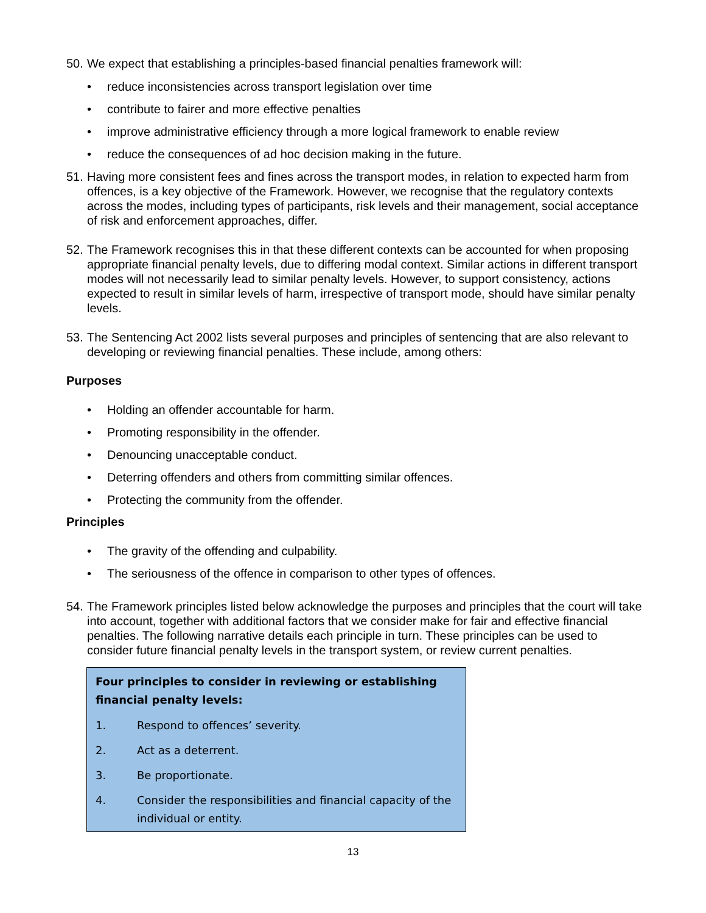50. We expect that establishing a principles-based financial penalties framework will:
• reduce inconsistencies across transport legislation over time
• contribute to fairer and more effective penalties
• improve administrative efficiency through a more logical framework to enable review
• reduce the consequences of ad hoc decision making in the future.
51. Having more consistent fees and fines across the transport modes, in relation to expected harm from offences, is a key objective of the Framework. However, we recognise that the regulatory contexts across the modes, including types of participants, risk levels and their management, social acceptance of risk and enforcement approaches, differ.
52. The Framework recognises this in that these different contexts can be accounted for when proposing appropriate financial penalty levels, due to differing modal context. Similar actions in different transport modes will not necessarily lead to similar penalty levels. However, to support consistency, actions expected to result in similar levels of harm, irrespective of transport mode, should have similar penalty levels.
53. The Sentencing Act 2002 lists several purposes and principles of sentencing that are also relevant to developing or reviewing financial penalties. These include, among others:
Purposes
• Holding an offender accountable for harm.
• Promoting responsibility in the offender.
• Denouncing unacceptable conduct.
• Deterring offenders and others from committing similar offences.
• Protecting the community from the offender.
Principles
• The gravity of the offending and culpability.
• The seriousness of the offence in comparison to other types of offences.
54. The Framework principles listed below acknowledge the purposes and principles that the court will take into account, together with additional factors that we consider make for fair and effective financial penalties. The following narrative details each principle in turn. These principles can be used to consider future financial penalty levels in the transport system, or review current penalties.
Four principles to consider in reviewing or establishing financial penalty levels:
1. Respond to offences’ severity.
2. Act as a deterrent.
3. Be proportionate.
4. Consider the responsibilities and financial capacity of the individual or entity.
13